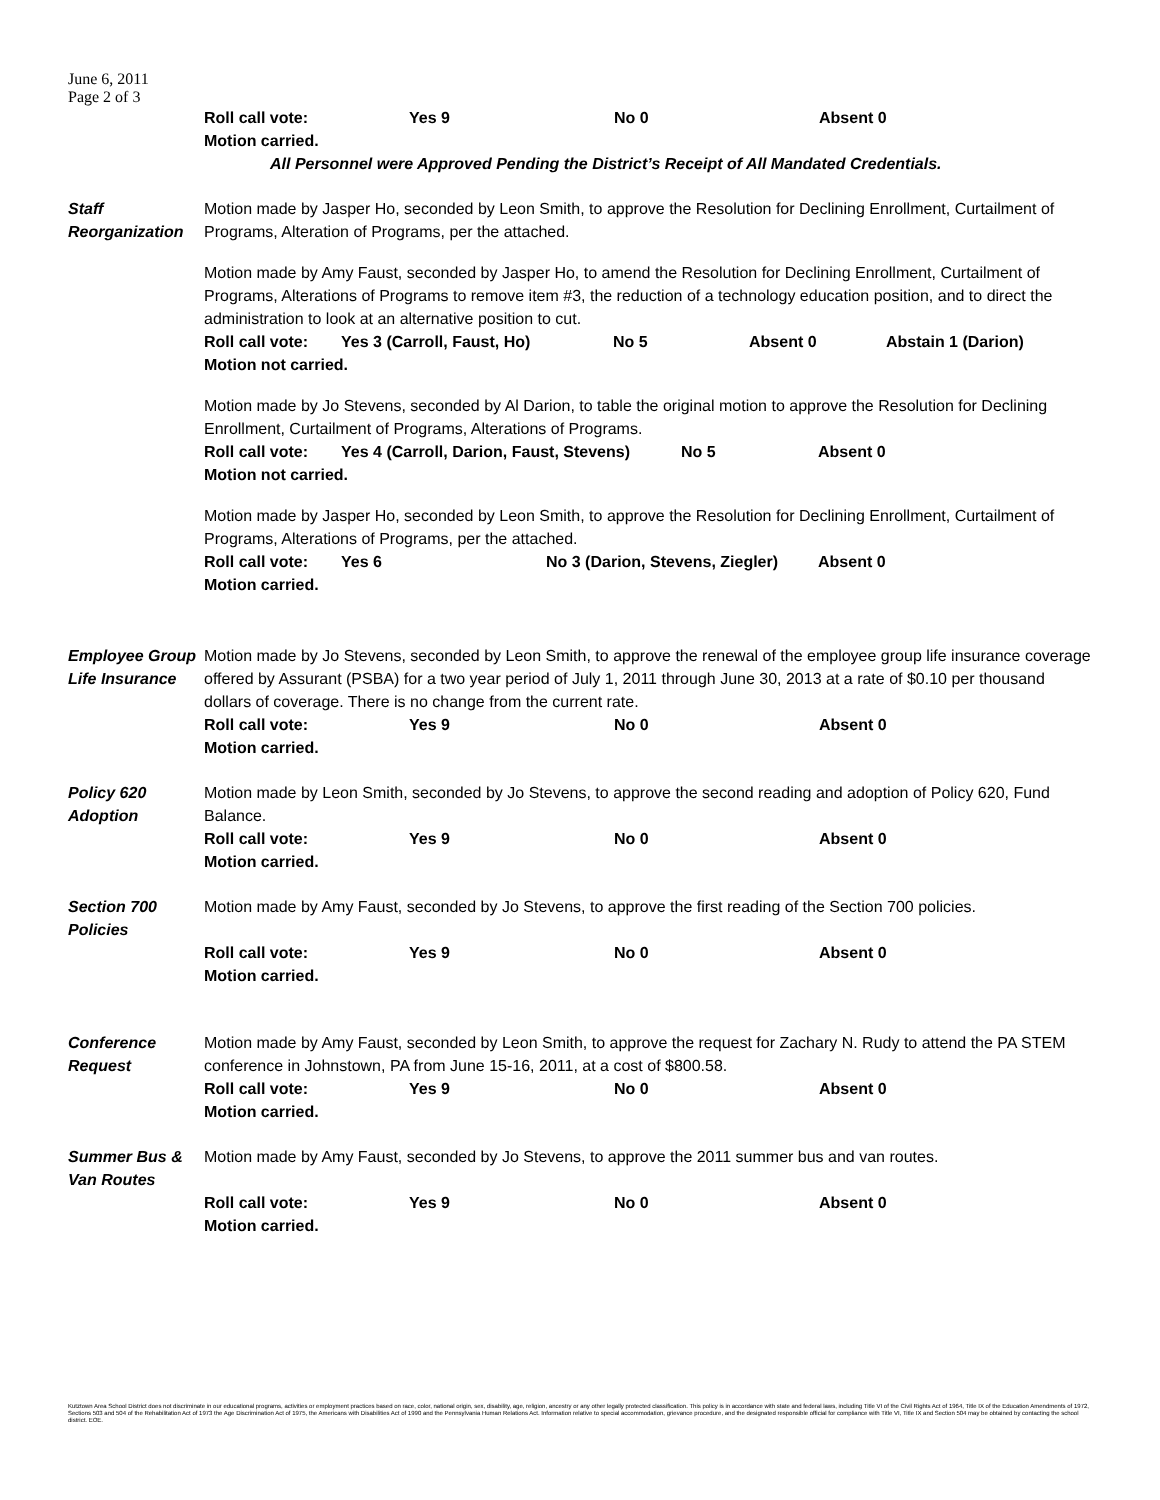June 6, 2011
Page 2 of 3
Roll call vote: Yes 9 No 0 Absent 0
Motion carried.
All Personnel were Approved Pending the District’s Receipt of All Mandated Credentials.
Staff
Reorganization
Motion made by Jasper Ho, seconded by Leon Smith, to approve the Resolution for Declining Enrollment, Curtailment of Programs, Alteration of Programs, per the attached.
Motion made by Amy Faust, seconded by Jasper Ho, to amend the Resolution for Declining Enrollment, Curtailment of Programs, Alterations of Programs to remove item #3, the reduction of a technology education position, and to direct the administration to look at an alternative position to cut.
Roll call vote: Yes 3 (Carroll, Faust, Ho) No 5 Absent 0 Abstain 1 (Darion)
Motion not carried.
Motion made by Jo Stevens, seconded by Al Darion, to table the original motion to approve the Resolution for Declining Enrollment, Curtailment of Programs, Alterations of Programs.
Roll call vote: Yes 4 (Carroll, Darion, Faust, Stevens) No 5 Absent 0
Motion not carried.
Motion made by Jasper Ho, seconded by Leon Smith, to approve the Resolution for Declining Enrollment, Curtailment of Programs, Alterations of Programs, per the attached.
Roll call vote: Yes 6 No 3 (Darion, Stevens, Ziegler) Absent 0
Motion carried.
Employee Group
Life Insurance
Motion made by Jo Stevens, seconded by Leon Smith, to approve the renewal of the employee group life insurance coverage offered by Assurant (PSBA) for a two year period of July 1, 2011 through June 30, 2013 at a rate of $0.10 per thousand dollars of coverage. There is no change from the current rate.
Roll call vote: Yes 9 No 0 Absent 0
Motion carried.
Policy 620
Adoption
Motion made by Leon Smith, seconded by Jo Stevens, to approve the second reading and adoption of Policy 620, Fund Balance.
Roll call vote: Yes 9 No 0 Absent 0
Motion carried.
Section 700
Policies
Motion made by Amy Faust, seconded by Jo Stevens, to approve the first reading of the Section 700 policies.
Roll call vote: Yes 9 No 0 Absent 0
Motion carried.
Conference
Request
Motion made by Amy Faust, seconded by Leon Smith, to approve the request for Zachary N. Rudy to attend the PA STEM conference in Johnstown, PA from June 15-16, 2011, at a cost of $800.58.
Roll call vote: Yes 9 No 0 Absent 0
Motion carried.
Summer Bus &
Van Routes
Motion made by Amy Faust, seconded by Jo Stevens, to approve the 2011 summer bus and van routes.
Roll call vote: Yes 9 No 0 Absent 0
Motion carried.
Kutztown Area School District does not discriminate in our educational programs, activities or employment practices based on race, color, national origin, sex, disability, age, religion, ancestry or any other legally protected classification. This policy is in accordance with state and federal laws, including Title VI of the Civil Rights Act of 1964, Title IX of the Education Amendments of 1972, Sections 503 and 504 of the Rehabilitation Act of 1973 the Age Discrimination Act of 1975, the Americans with Disabilities Act of 1990 and the Pennsylvania Human Relations Act. Information relative to special accommodation, grievance procedure, and the designated responsible official for compliance with Title VI, Title IX and Section 504 may be obtained by contacting the school district. EOE.